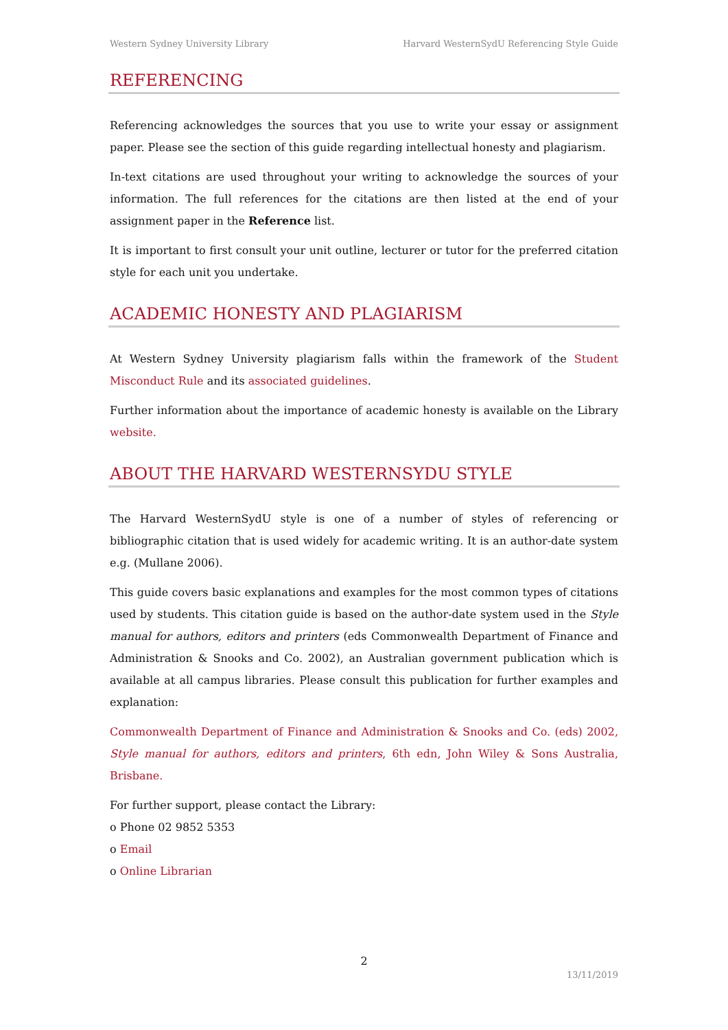Western Sydney University Library Harvard WesternSydU Referencing Style Guide
REFERENCING
Referencing acknowledges the sources that you use to write your essay or assignment paper. Please see the section of this guide regarding intellectual honesty and plagiarism.
In-text citations are used throughout your writing to acknowledge the sources of your information. The full references for the citations are then listed at the end of your assignment paper in the Reference list.
It is important to first consult your unit outline, lecturer or tutor for the preferred citation style for each unit you undertake.
ACADEMIC HONESTY AND PLAGIARISM
At Western Sydney University plagiarism falls within the framework of the Student Misconduct Rule and its associated guidelines.
Further information about the importance of academic honesty is available on the Library website.
ABOUT THE HARVARD WESTERNSYDU STYLE
The Harvard WesternSydU style is one of a number of styles of referencing or bibliographic citation that is used widely for academic writing. It is an author-date system e.g. (Mullane 2006).
This guide covers basic explanations and examples for the most common types of citations used by students. This citation guide is based on the author-date system used in the Style manual for authors, editors and printers (eds Commonwealth Department of Finance and Administration & Snooks and Co. 2002), an Australian government publication which is available at all campus libraries. Please consult this publication for further examples and explanation:
Commonwealth Department of Finance and Administration & Snooks and Co. (eds) 2002, Style manual for authors, editors and printers, 6th edn, John Wiley & Sons Australia, Brisbane.
For further support, please contact the Library:
o Phone 02 9852 5353
o Email
o Online Librarian
2
13/11/2019